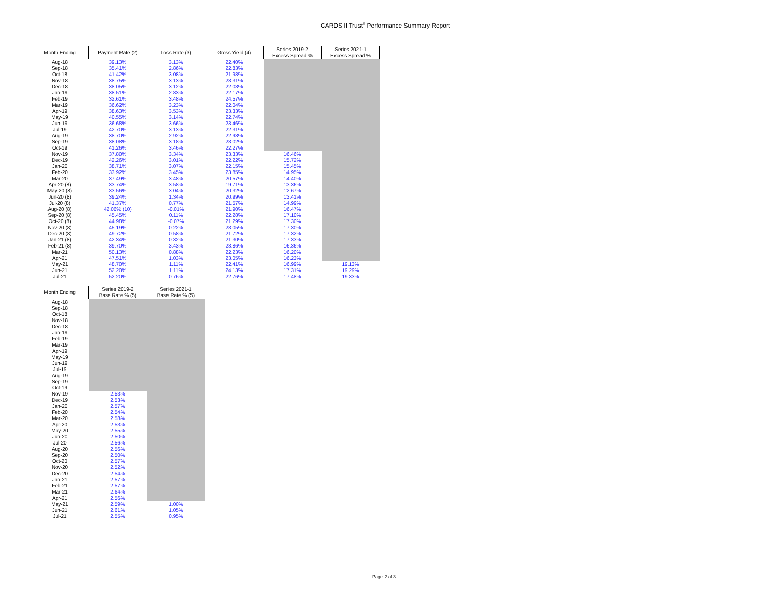CARDS II Trust<sup>®</sup> Performance Summary Report
| Month Ending | Payment Rate (2) | Loss Rate (3) | Gross Yield (4) | Series 2019-2 Excess Spread % | Series 2021-1 Excess Spread % |
| --- | --- | --- | --- | --- | --- |
| Aug-18 | 39.13% | 3.13% | 22.40% | | |
| Sep-18 | 35.41% | 2.86% | 22.83% | | |
| Oct-18 | 41.42% | 3.08% | 21.98% | | |
| Nov-18 | 38.75% | 3.13% | 23.31% | | |
| Dec-18 | 38.05% | 3.12% | 22.03% | | |
| Jan-19 | 38.51% | 2.83% | 22.17% | | |
| Feb-19 | 32.61% | 3.48% | 24.57% | | |
| Mar-19 | 36.62% | 3.23% | 22.04% | | |
| Apr-19 | 38.63% | 3.53% | 23.33% | | |
| May-19 | 40.55% | 3.14% | 22.74% | | |
| Jun-19 | 36.68% | 3.66% | 23.46% | | |
| Jul-19 | 42.70% | 3.13% | 22.31% | | |
| Aug-19 | 38.70% | 2.92% | 22.93% | | |
| Sep-19 | 38.08% | 3.18% | 23.02% | | |
| Oct-19 | 41.26% | 3.46% | 22.27% | | |
| Nov-19 | 37.80% | 3.34% | 23.33% | 16.46% | |
| Dec-19 | 42.26% | 3.01% | 22.22% | 15.72% | |
| Jan-20 | 38.71% | 3.07% | 22.15% | 15.45% | |
| Feb-20 | 33.92% | 3.45% | 23.85% | 14.95% | |
| Mar-20 | 37.49% | 3.48% | 20.57% | 14.40% | |
| Apr-20 (8) | 33.74% | 3.58% | 19.71% | 13.36% | |
| May-20 (8) | 33.56% | 3.04% | 20.32% | 12.67% | |
| Jun-20 (8) | 39.24% | 1.34% | 20.99% | 13.41% | |
| Jul-20 (8) | 41.37% | 0.77% | 21.57% | 14.99% | |
| Aug-20 (8) | 42.06% (10) | -0.01% | 21.90% | 16.47% | |
| Sep-20 (8) | 45.45% | 0.11% | 22.28% | 17.10% | |
| Oct-20 (8) | 44.98% | -0.07% | 21.29% | 17.30% | |
| Nov-20 (8) | 45.19% | 0.22% | 23.05% | 17.30% | |
| Dec-20 (8) | 49.72% | 0.58% | 21.72% | 17.32% | |
| Jan-21 (8) | 42.34% | 0.32% | 21.30% | 17.33% | |
| Feb-21 (8) | 39.70% | 3.43% | 23.86% | 16.36% | |
| Mar-21 | 50.13% | 0.88% | 22.23% | 16.20% | |
| Apr-21 | 47.51% | 1.03% | 23.05% | 16.23% | |
| May-21 | 48.70% | 1.11% | 22.41% | 16.99% | 19.13% |
| Jun-21 | 52.20% | 1.11% | 24.13% | 17.31% | 19.29% |
| Jul-21 | 52.20% | 0.76% | 22.76% | 17.48% | 19.33% |
| Month Ending | Series 2019-2 Base Rate % (5) | Series 2021-1 Base Rate % (5) |
| --- | --- | --- |
| Aug-18 | | |
| Sep-18 | | |
| Oct-18 | | |
| Nov-18 | | |
| Dec-18 | | |
| Jan-19 | | |
| Feb-19 | | |
| Mar-19 | | |
| Apr-19 | | |
| May-19 | | |
| Jun-19 | | |
| Jul-19 | | |
| Aug-19 | | |
| Sep-19 | | |
| Oct-19 | | |
| Nov-19 | 2.53% | |
| Dec-19 | 2.53% | |
| Jan-20 | 2.57% | |
| Feb-20 | 2.54% | |
| Mar-20 | 2.58% | |
| Apr-20 | 2.53% | |
| May-20 | 2.55% | |
| Jun-20 | 2.50% | |
| Jul-20 | 2.56% | |
| Aug-20 | 2.56% | |
| Sep-20 | 2.50% | |
| Oct-20 | 2.57% | |
| Nov-20 | 2.52% | |
| Dec-20 | 2.54% | |
| Jan-21 | 2.57% | |
| Feb-21 | 2.57% | |
| Mar-21 | 2.64% | |
| Apr-21 | 2.56% | |
| May-21 | 2.59% | 1.00% |
| Jun-21 | 2.61% | 1.05% |
| Jul-21 | 2.55% | 0.95% |
Page 2 of 3